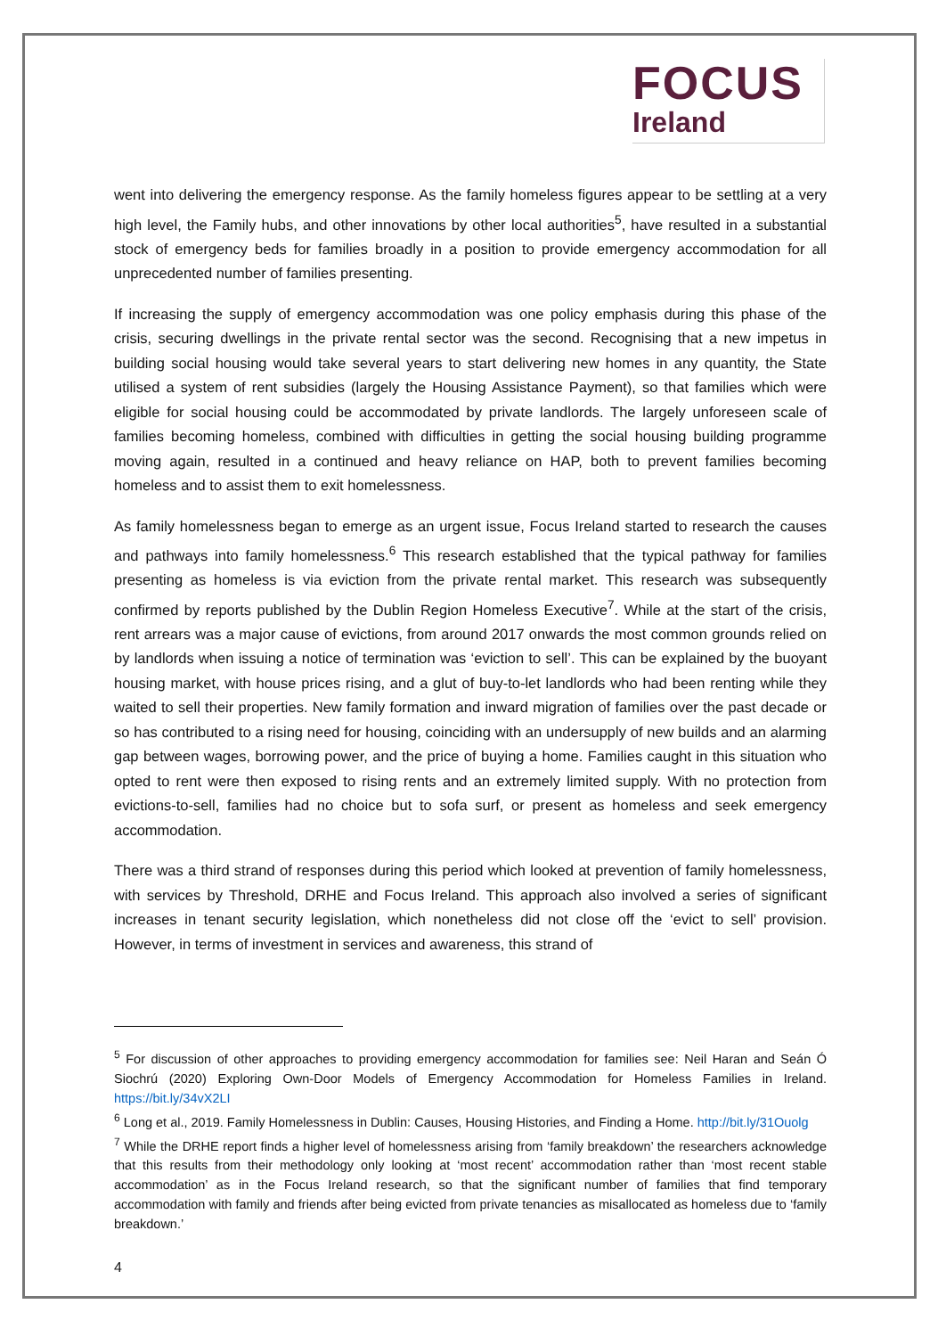FOCUS
Ireland
went into delivering the emergency response. As the family homeless figures appear to be settling at a very high level, the Family hubs, and other innovations by other local authorities<sup>5</sup>, have resulted in a substantial stock of emergency beds for families broadly in a position to provide emergency accommodation for all unprecedented number of families presenting.
If increasing the supply of emergency accommodation was one policy emphasis during this phase of the crisis, securing dwellings in the private rental sector was the second. Recognising that a new impetus in building social housing would take several years to start delivering new homes in any quantity, the State utilised a system of rent subsidies (largely the Housing Assistance Payment), so that families which were eligible for social housing could be accommodated by private landlords. The largely unforeseen scale of families becoming homeless, combined with difficulties in getting the social housing building programme moving again, resulted in a continued and heavy reliance on HAP, both to prevent families becoming homeless and to assist them to exit homelessness.
As family homelessness began to emerge as an urgent issue, Focus Ireland started to research the causes and pathways into family homelessness.<sup>6</sup> This research established that the typical pathway for families presenting as homeless is via eviction from the private rental market. This research was subsequently confirmed by reports published by the Dublin Region Homeless Executive<sup>7</sup>. While at the start of the crisis, rent arrears was a major cause of evictions, from around 2017 onwards the most common grounds relied on by landlords when issuing a notice of termination was ‘eviction to sell’. This can be explained by the buoyant housing market, with house prices rising, and a glut of buy-to-let landlords who had been renting while they waited to sell their properties. New family formation and inward migration of families over the past decade or so has contributed to a rising need for housing, coinciding with an undersupply of new builds and an alarming gap between wages, borrowing power, and the price of buying a home. Families caught in this situation who opted to rent were then exposed to rising rents and an extremely limited supply. With no protection from evictions-to-sell, families had no choice but to sofa surf, or present as homeless and seek emergency accommodation.
There was a third strand of responses during this period which looked at prevention of family homelessness, with services by Threshold, DRHE and Focus Ireland. This approach also involved a series of significant increases in tenant security legislation, which nonetheless did not close off the ‘evict to sell’ provision. However, in terms of investment in services and awareness, this strand of
<sup>5</sup> For discussion of other approaches to providing emergency accommodation for families see: Neil Haran and Seán Ó Siochrú (2020) Exploring Own-Door Models of Emergency Accommodation for Homeless Families in Ireland. https://bit.ly/34vX2LI
<sup>6</sup> Long et al., 2019. Family Homelessness in Dublin: Causes, Housing Histories, and Finding a Home. http://bit.ly/31Ouolg
<sup>7</sup> While the DRHE report finds a higher level of homelessness arising from ‘family breakdown’ the researchers acknowledge that this results from their methodology only looking at ‘most recent’ accommodation rather than ‘most recent stable accommodation’ as in the Focus Ireland research, so that the significant number of families that find temporary accommodation with family and friends after being evicted from private tenancies as misallocated as homeless due to ‘family breakdown.’
4